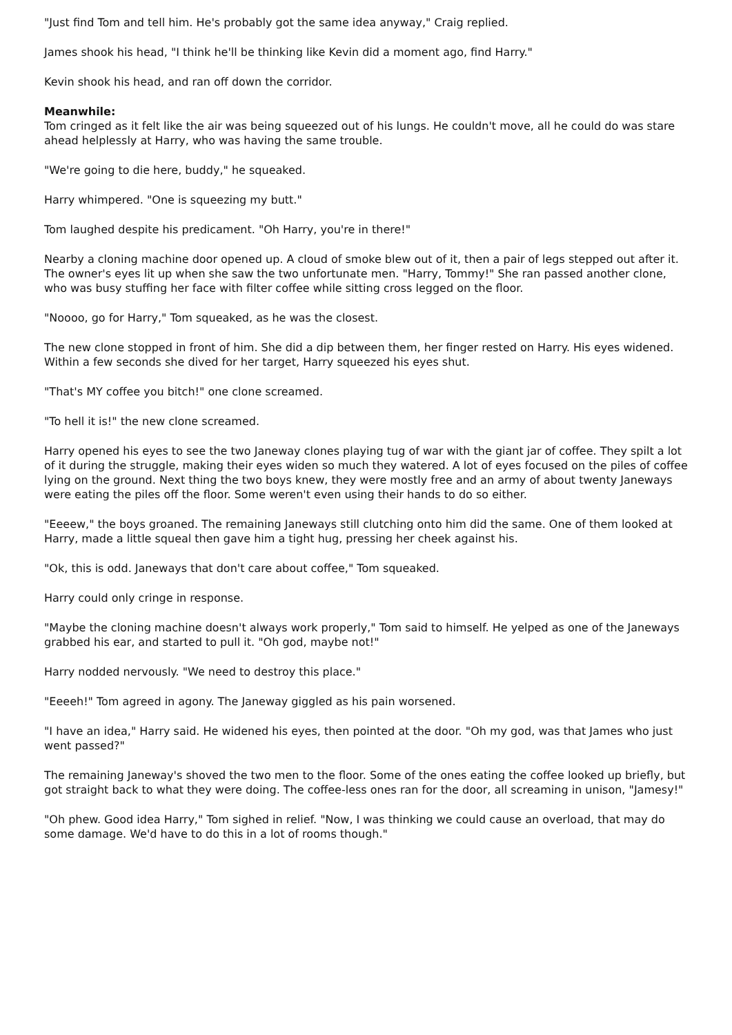"Just find Tom and tell him. He's probably got the same idea anyway," Craig replied.
James shook his head, "I think he'll be thinking like Kevin did a moment ago, find Harry."
Kevin shook his head, and ran off down the corridor.
Meanwhile:
Tom cringed as it felt like the air was being squeezed out of his lungs. He couldn't move, all he could do was stare ahead helplessly at Harry, who was having the same trouble.
"We're going to die here, buddy," he squeaked.
Harry whimpered. "One is squeezing my butt."
Tom laughed despite his predicament. "Oh Harry, you're in there!"
Nearby a cloning machine door opened up. A cloud of smoke blew out of it, then a pair of legs stepped out after it. The owner's eyes lit up when she saw the two unfortunate men. "Harry, Tommy!" She ran passed another clone, who was busy stuffing her face with filter coffee while sitting cross legged on the floor.
"Noooo, go for Harry," Tom squeaked, as he was the closest.
The new clone stopped in front of him. She did a dip between them, her finger rested on Harry. His eyes widened. Within a few seconds she dived for her target, Harry squeezed his eyes shut.
"That's MY coffee you bitch!" one clone screamed.
"To hell it is!" the new clone screamed.
Harry opened his eyes to see the two Janeway clones playing tug of war with the giant jar of coffee. They spilt a lot of it during the struggle, making their eyes widen so much they watered. A lot of eyes focused on the piles of coffee lying on the ground. Next thing the two boys knew, they were mostly free and an army of about twenty Janeways were eating the piles off the floor. Some weren't even using their hands to do so either.
"Eeeew," the boys groaned. The remaining Janeways still clutching onto him did the same. One of them looked at Harry, made a little squeal then gave him a tight hug, pressing her cheek against his.
"Ok, this is odd. Janeways that don't care about coffee," Tom squeaked.
Harry could only cringe in response.
"Maybe the cloning machine doesn't always work properly," Tom said to himself. He yelped as one of the Janeways grabbed his ear, and started to pull it. "Oh god, maybe not!"
Harry nodded nervously. "We need to destroy this place."
"Eeeeh!" Tom agreed in agony. The Janeway giggled as his pain worsened.
"I have an idea," Harry said. He widened his eyes, then pointed at the door. "Oh my god, was that James who just went passed?"
The remaining Janeway's shoved the two men to the floor. Some of the ones eating the coffee looked up briefly, but got straight back to what they were doing. The coffee-less ones ran for the door, all screaming in unison, "Jamesy!"
"Oh phew. Good idea Harry," Tom sighed in relief. "Now, I was thinking we could cause an overload, that may do some damage. We'd have to do this in a lot of rooms though."